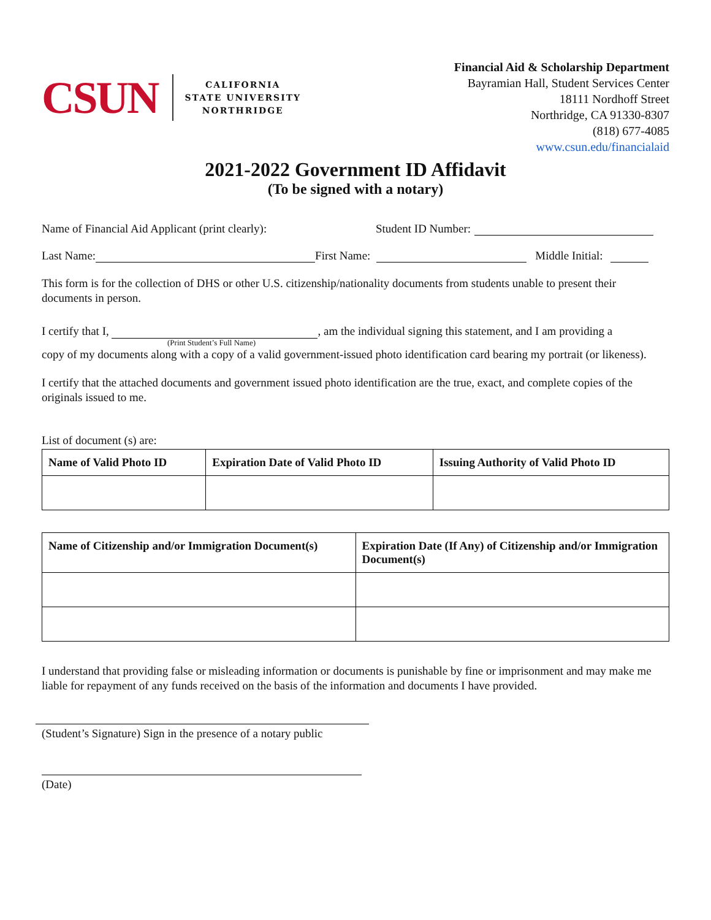CSUN
CALIFORNIA
STATE UNIVERSITY
NORTHRIDGE
Financial Aid & Scholarship Department
Bayramian Hall, Student Services Center
18111 Nordhoff Street
Northridge, CA 91330-8307
(818) 677-4085
www.csun.edu/financialaid
2021-2022 Government ID Affidavit
(To be signed with a notary)
Name of Financial Aid Applicant (print clearly): Student ID Number:
Last Name: First Name: Middle Initial:
This form is for the collection of DHS or other U.S. citizenship/nationality documents from students unable to present their documents in person.
I certify that I, , am the individual signing this statement, and I am providing a
(Print Student’s Full Name)
copy of my documents along with a copy of a valid government-issued photo identification card bearing my portrait (or likeness).
I certify that the attached documents and government issued photo identification are the true, exact, and complete copies of the originals issued to me.
List of document (s) are:
| Name of Valid Photo ID | Expiration Date of Valid Photo ID | Issuing Authority of Valid Photo ID |
| --- | --- | --- |
| Name of Citizenship and/or Immigration Document(s) | Expiration Date (If Any) of Citizenship and/or Immigration Document(s) |
| --- | --- |
I understand that providing false or misleading information or documents is punishable by fine or imprisonment and may make me liable for repayment of any funds received on the basis of the information and documents I have provided.
(Student’s Signature) Sign in the presence of a notary public
(Date)